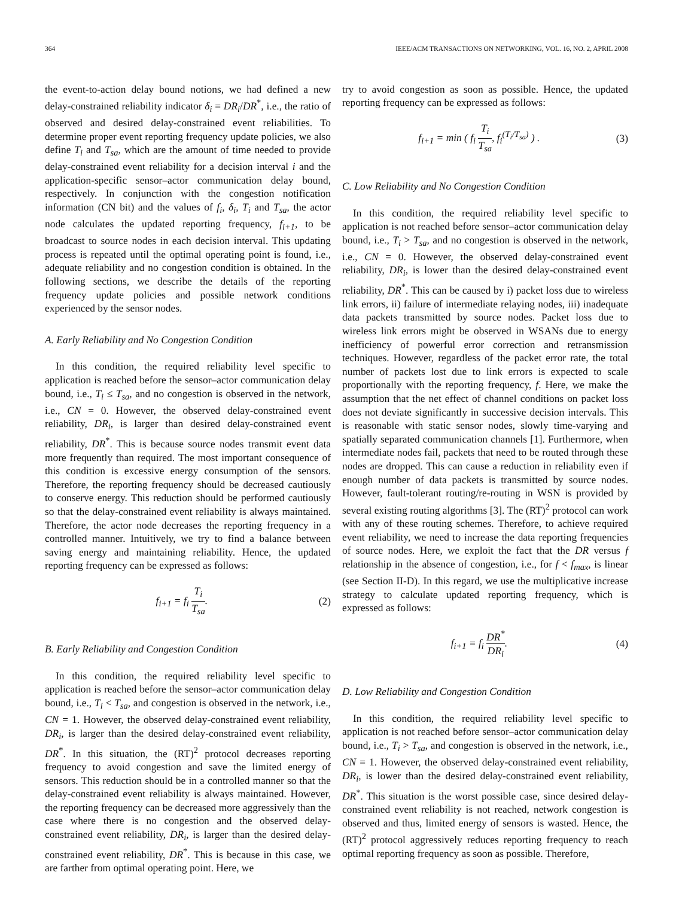364 IEEE/ACM TRANSACTIONS ON NETWORKING, VOL. 16, NO. 2, APRIL 2008
the event-to-action delay bound notions, we had defined a new delay-constrained reliability indicator δ<sub>i</sub> = DR<sub>i</sub>/DR<sup>*</sup>, i.e., the ratio of observed and desired delay-constrained event reliabilities. To determine proper event reporting frequency update policies, we also define T<sub>i</sub> and T<sub>sa</sub>, which are the amount of time needed to provide delay-constrained event reliability for a decision interval i and the application-specific sensor–actor communication delay bound, respectively. In conjunction with the congestion notification information (CN bit) and the values of f<sub>i</sub>, δ<sub>i</sub>, T<sub>i</sub> and T<sub>sa</sub>, the actor node calculates the updated reporting frequency, f<sub>i+1</sub>, to be broadcast to source nodes in each decision interval. This updating process is repeated until the optimal operating point is found, i.e., adequate reliability and no congestion condition is obtained. In the following sections, we describe the details of the reporting frequency update policies and possible network conditions experienced by the sensor nodes.
A. Early Reliability and No Congestion Condition
In this condition, the required reliability level specific to application is reached before the sensor–actor communication delay bound, i.e., T<sub>i</sub> ≤ T<sub>sa</sub>, and no congestion is observed in the network, i.e., CN = 0. However, the observed delay-constrained event reliability, DR<sub>i</sub>, is larger than desired delay-constrained event reliability, DR<sup>*</sup>. This is because source nodes transmit event data more frequently than required. The most important consequence of this condition is excessive energy consumption of the sensors. Therefore, the reporting frequency should be decreased cautiously to conserve energy. This reduction should be performed cautiously so that the delay-constrained event reliability is always maintained. Therefore, the actor node decreases the reporting frequency in a controlled manner. Intuitively, we try to find a balance between saving energy and maintaining reliability. Hence, the updated reporting frequency can be expressed as follows:
f<sub>i+1</sub> = f<sub>i</sub> T<sub>i</sub> T<sub>sa</sub>. (2)
B. Early Reliability and Congestion Condition
In this condition, the required reliability level specific to application is reached before the sensor–actor communication delay bound, i.e., T<sub>i</sub> < T<sub>sa</sub>, and congestion is observed in the network, i.e., CN = 1. However, the observed delay-constrained event reliability, DR<sub>i</sub>, is larger than the desired delay-constrained event reliability, DR<sup>*</sup>. In this situation, the (RT)<sup>2</sup> protocol decreases reporting frequency to avoid congestion and save the limited energy of sensors. This reduction should be in a controlled manner so that the delay-constrained event reliability is always maintained. However, the reporting frequency can be decreased more aggressively than the case where there is no congestion and the observed delay-constrained event reliability, DR<sub>i</sub>, is larger than the desired delay-constrained event reliability, DR<sup>*</sup>. This is because in this case, we are farther from optimal operating point. Here, we
try to avoid congestion as soon as possible. Hence, the updated reporting frequency can be expressed as follows:
f<sub>i+1</sub> = min ( f<sub>i</sub> T<sub>i</sub> T<sub>sa</sub>, f<sub>i</sub><sup>(T<sub>i</sub>/T<sub>sa</sub>)</sup> ) . (3)
C. Low Reliability and No Congestion Condition
In this condition, the required reliability level specific to application is not reached before sensor–actor communication delay bound, i.e., T<sub>i</sub> > T<sub>sa</sub>, and no congestion is observed in the network, i.e., CN = 0. However, the observed delay-constrained event reliability, DR<sub>i</sub>, is lower than the desired delay-constrained event reliability, DR<sup>*</sup>. This can be caused by i) packet loss due to wireless link errors, ii) failure of intermediate relaying nodes, iii) inadequate data packets transmitted by source nodes. Packet loss due to wireless link errors might be observed in WSANs due to energy inefficiency of powerful error correction and retransmission techniques. However, regardless of the packet error rate, the total number of packets lost due to link errors is expected to scale proportionally with the reporting frequency, f. Here, we make the assumption that the net effect of channel conditions on packet loss does not deviate significantly in successive decision intervals. This is reasonable with static sensor nodes, slowly time-varying and spatially separated communication channels [1]. Furthermore, when intermediate nodes fail, packets that need to be routed through these nodes are dropped. This can cause a reduction in reliability even if enough number of data packets is transmitted by source nodes. However, fault-tolerant routing/re-routing in WSN is provided by several existing routing algorithms [3]. The (RT)<sup>2</sup> protocol can work with any of these routing schemes. Therefore, to achieve required event reliability, we need to increase the data reporting frequencies of source nodes. Here, we exploit the fact that the DR versus f relationship in the absence of congestion, i.e., for f < f<sub>max</sub>, is linear (see Section II-D). In this regard, we use the multiplicative increase strategy to calculate updated reporting frequency, which is expressed as follows:
f<sub>i+1</sub> = f<sub>i</sub> DR<sup>*</sup> DR<sub>i</sub>. (4)
D. Low Reliability and Congestion Condition
In this condition, the required reliability level specific to application is not reached before sensor–actor communication delay bound, i.e., T<sub>i</sub> > T<sub>sa</sub>, and congestion is observed in the network, i.e., CN = 1. However, the observed delay-constrained event reliability, DR<sub>i</sub>, is lower than the desired delay-constrained event reliability, DR<sup>*</sup>. This situation is the worst possible case, since desired delay-constrained event reliability is not reached, network congestion is observed and thus, limited energy of sensors is wasted. Hence, the (RT)<sup>2</sup> protocol aggressively reduces reporting frequency to reach optimal reporting frequency as soon as possible. Therefore,